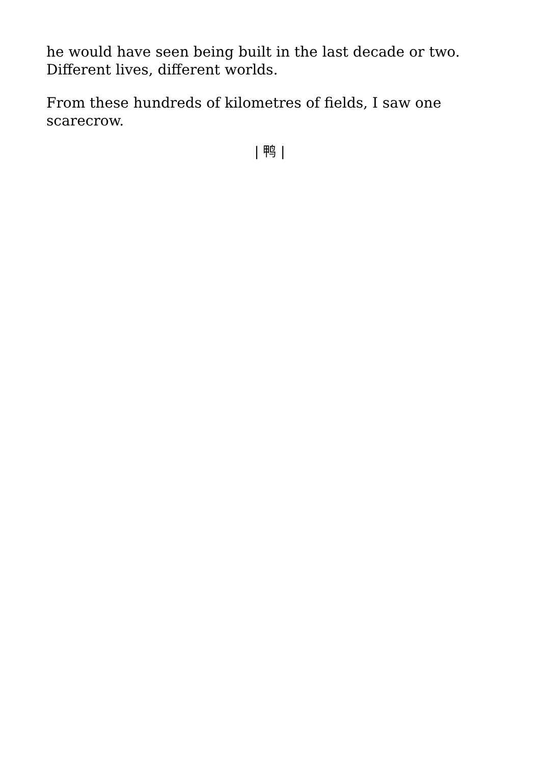he would have seen being built in the last decade or two. Different lives, different worlds.
From these hundreds of kilometres of fields, I saw one scarecrow.
| 鸭 |